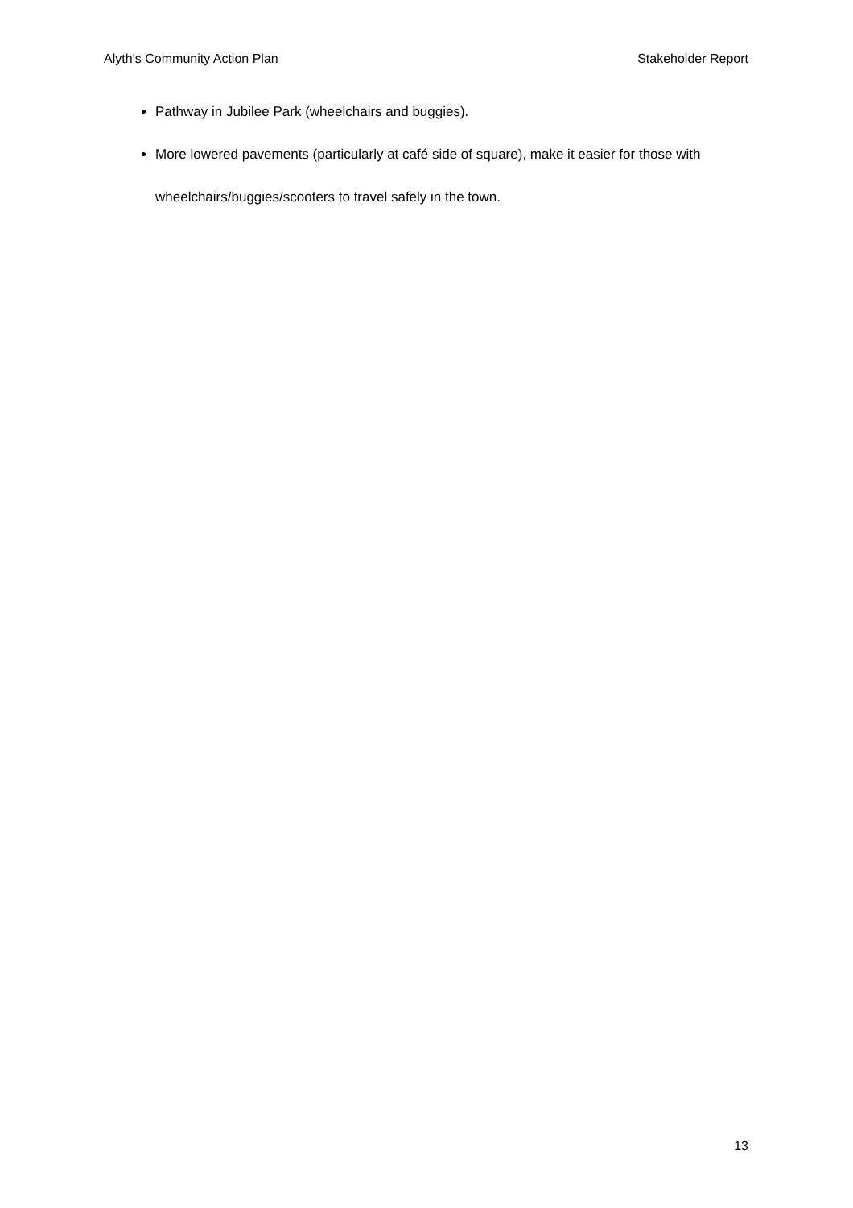Alyth’s Community Action Plan Stakeholder Report
Pathway in Jubilee Park (wheelchairs and buggies).
More lowered pavements (particularly at café side of square), make it easier for those with wheelchairs/buggies/scooters to travel safely in the town.
13